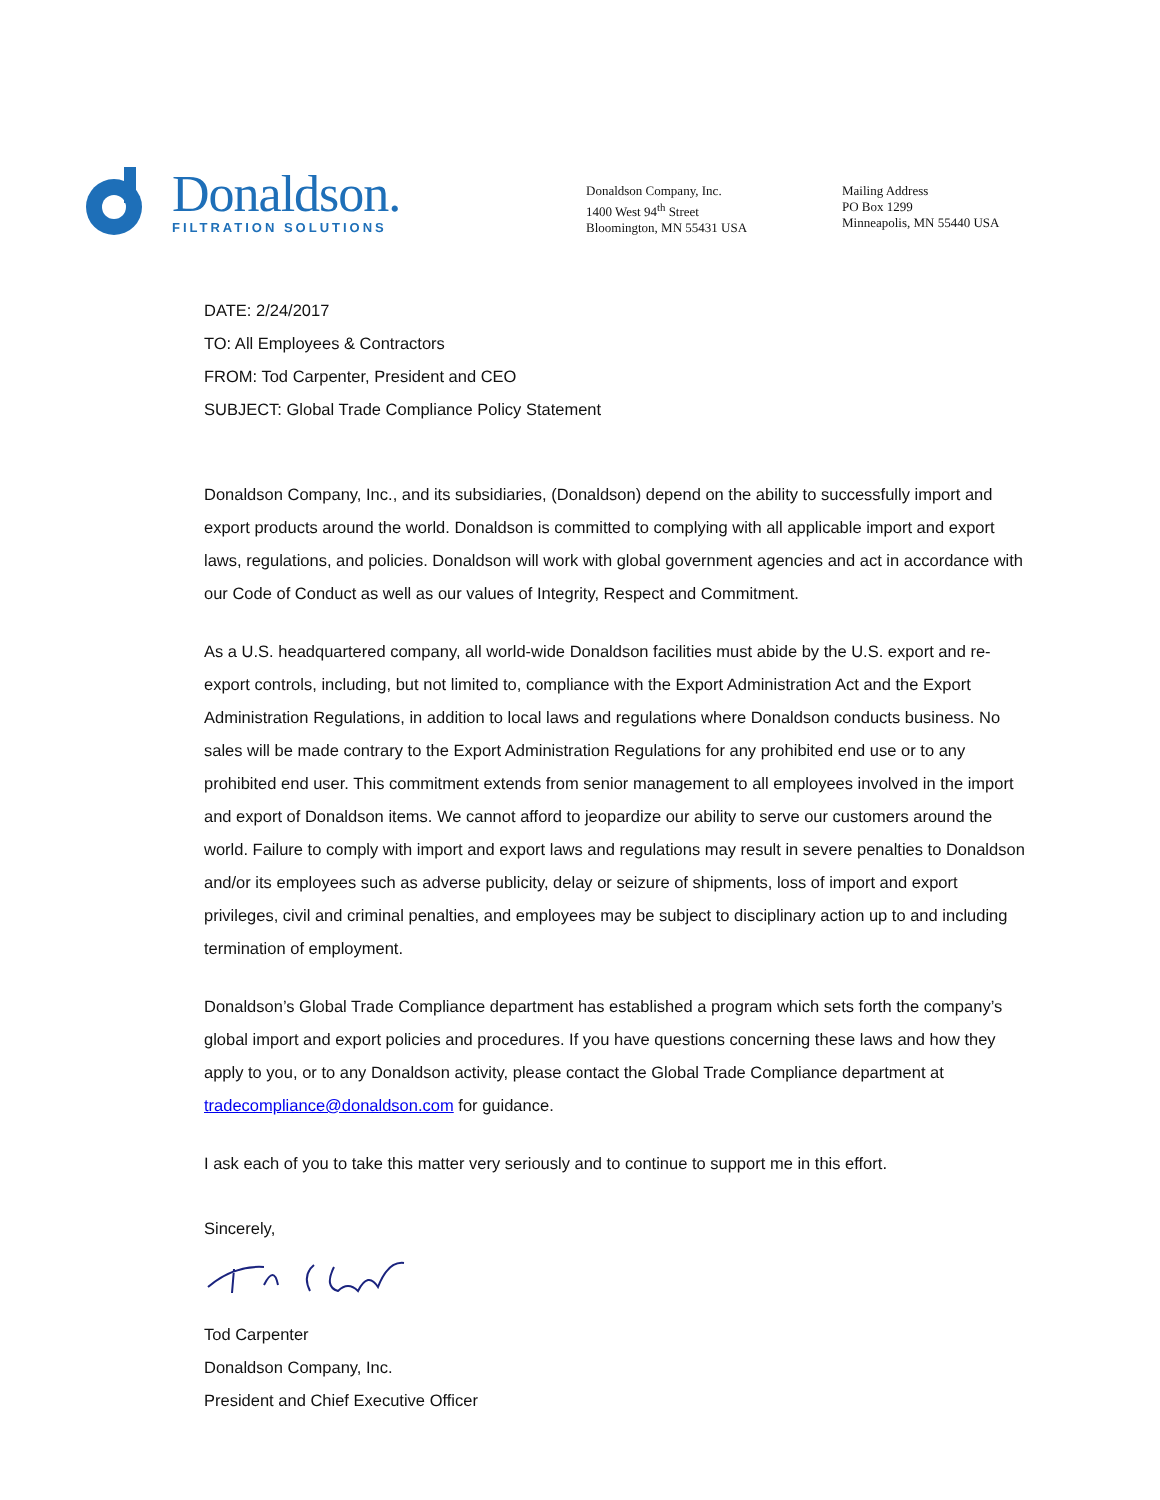Donaldson.
FILTRATION SOLUTIONS
Donaldson Company, Inc.
1400 West 94<sup>th</sup> Street
Bloomington, MN 55431 USA
Mailing Address
PO Box 1299
Minneapolis, MN 55440 USA
DATE: 2/24/2017
TO: All Employees & Contractors
FROM: Tod Carpenter, President and CEO
SUBJECT: Global Trade Compliance Policy Statement
Donaldson Company, Inc., and its subsidiaries, (Donaldson) depend on the ability to successfully import and export products around the world. Donaldson is committed to complying with all applicable import and export laws, regulations, and policies. Donaldson will work with global government agencies and act in accordance with our Code of Conduct as well as our values of Integrity, Respect and Commitment.
As a U.S. headquartered company, all world-wide Donaldson facilities must abide by the U.S. export and re-export controls, including, but not limited to, compliance with the Export Administration Act and the Export Administration Regulations, in addition to local laws and regulations where Donaldson conducts business. No sales will be made contrary to the Export Administration Regulations for any prohibited end use or to any prohibited end user. This commitment extends from senior management to all employees involved in the import and export of Donaldson items. We cannot afford to jeopardize our ability to serve our customers around the world. Failure to comply with import and export laws and regulations may result in severe penalties to Donaldson and/or its employees such as adverse publicity, delay or seizure of shipments, loss of import and export privileges, civil and criminal penalties, and employees may be subject to disciplinary action up to and including termination of employment.
Donaldson’s Global Trade Compliance department has established a program which sets forth the company’s global import and export policies and procedures. If you have questions concerning these laws and how they apply to you, or to any Donaldson activity, please contact the Global Trade Compliance department at tradecompliance@donaldson.com for guidance.
I ask each of you to take this matter very seriously and to continue to support me in this effort.
Sincerely,
Tod Carpenter
Donaldson Company, Inc.
President and Chief Executive Officer